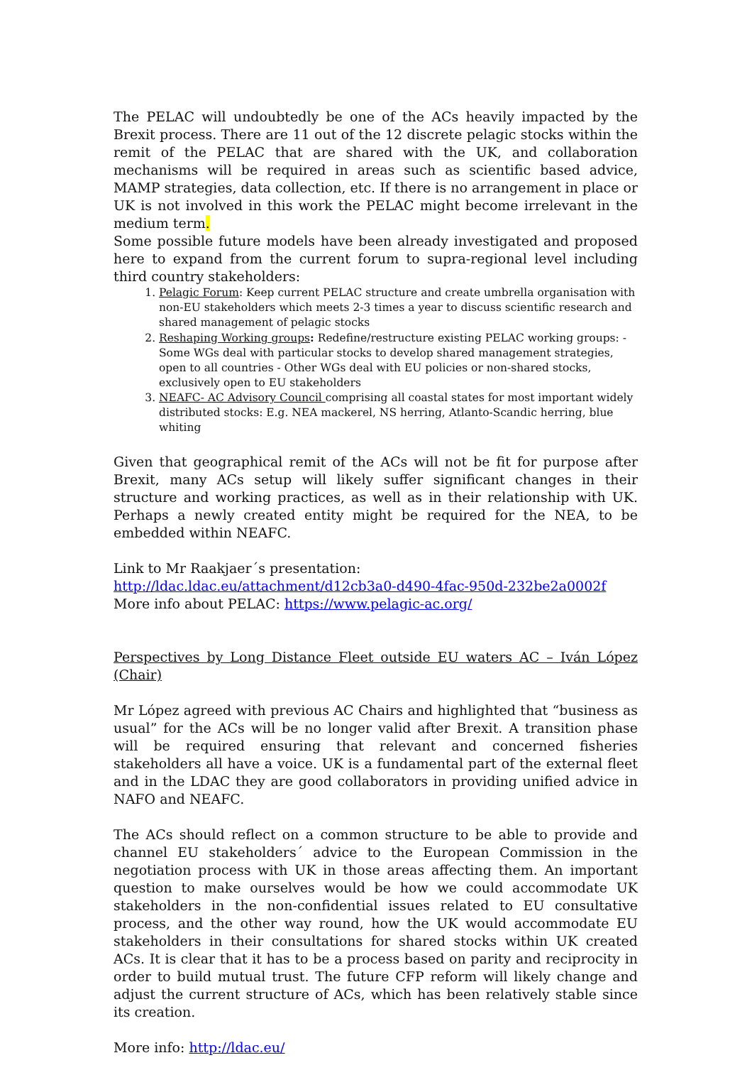The PELAC will undoubtedly be one of the ACs heavily impacted by the Brexit process. There are 11 out of the 12 discrete pelagic stocks within the remit of the PELAC that are shared with the UK, and collaboration mechanisms will be required in areas such as scientific based advice, MAMP strategies, data collection, etc. If there is no arrangement in place or UK is not involved in this work the PELAC might become irrelevant in the medium term.
Some possible future models have been already investigated and proposed here to expand from the current forum to supra-regional level including third country stakeholders:
1. Pelagic Forum: Keep current PELAC structure and create umbrella organisation with non-EU stakeholders which meets 2-3 times a year to discuss scientific research and shared management of pelagic stocks
2. Reshaping Working groups: Redefine/restructure existing PELAC working groups: - Some WGs deal with particular stocks to develop shared management strategies, open to all countries - Other WGs deal with EU policies or non-shared stocks, exclusively open to EU stakeholders
3. NEAFC- AC Advisory Council comprising all coastal states for most important widely distributed stocks: E.g. NEA mackerel, NS herring, Atlanto-Scandic herring, blue whiting
Given that geographical remit of the ACs will not be fit for purpose after Brexit, many ACs setup will likely suffer significant changes in their structure and working practices, as well as in their relationship with UK. Perhaps a newly created entity might be required for the NEA, to be embedded within NEAFC.
Link to Mr Raakjaer´s presentation:
http://ldac.ldac.eu/attachment/d12cb3a0-d490-4fac-950d-232be2a0002f
More info about PELAC: https://www.pelagic-ac.org/
Perspectives by Long Distance Fleet outside EU waters AC – Iván López (Chair)
Mr López agreed with previous AC Chairs and highlighted that “business as usual” for the ACs will be no longer valid after Brexit. A transition phase will be required ensuring that relevant and concerned fisheries stakeholders all have a voice. UK is a fundamental part of the external fleet and in the LDAC they are good collaborators in providing unified advice in NAFO and NEAFC.
The ACs should reflect on a common structure to be able to provide and channel EU stakeholders´ advice to the European Commission in the negotiation process with UK in those areas affecting them. An important question to make ourselves would be how we could accommodate UK stakeholders in the non-confidential issues related to EU consultative process, and the other way round, how the UK would accommodate EU stakeholders in their consultations for shared stocks within UK created ACs. It is clear that it has to be a process based on parity and reciprocity in order to build mutual trust. The future CFP reform will likely change and adjust the current structure of ACs, which has been relatively stable since its creation.
More info: http://ldac.eu/